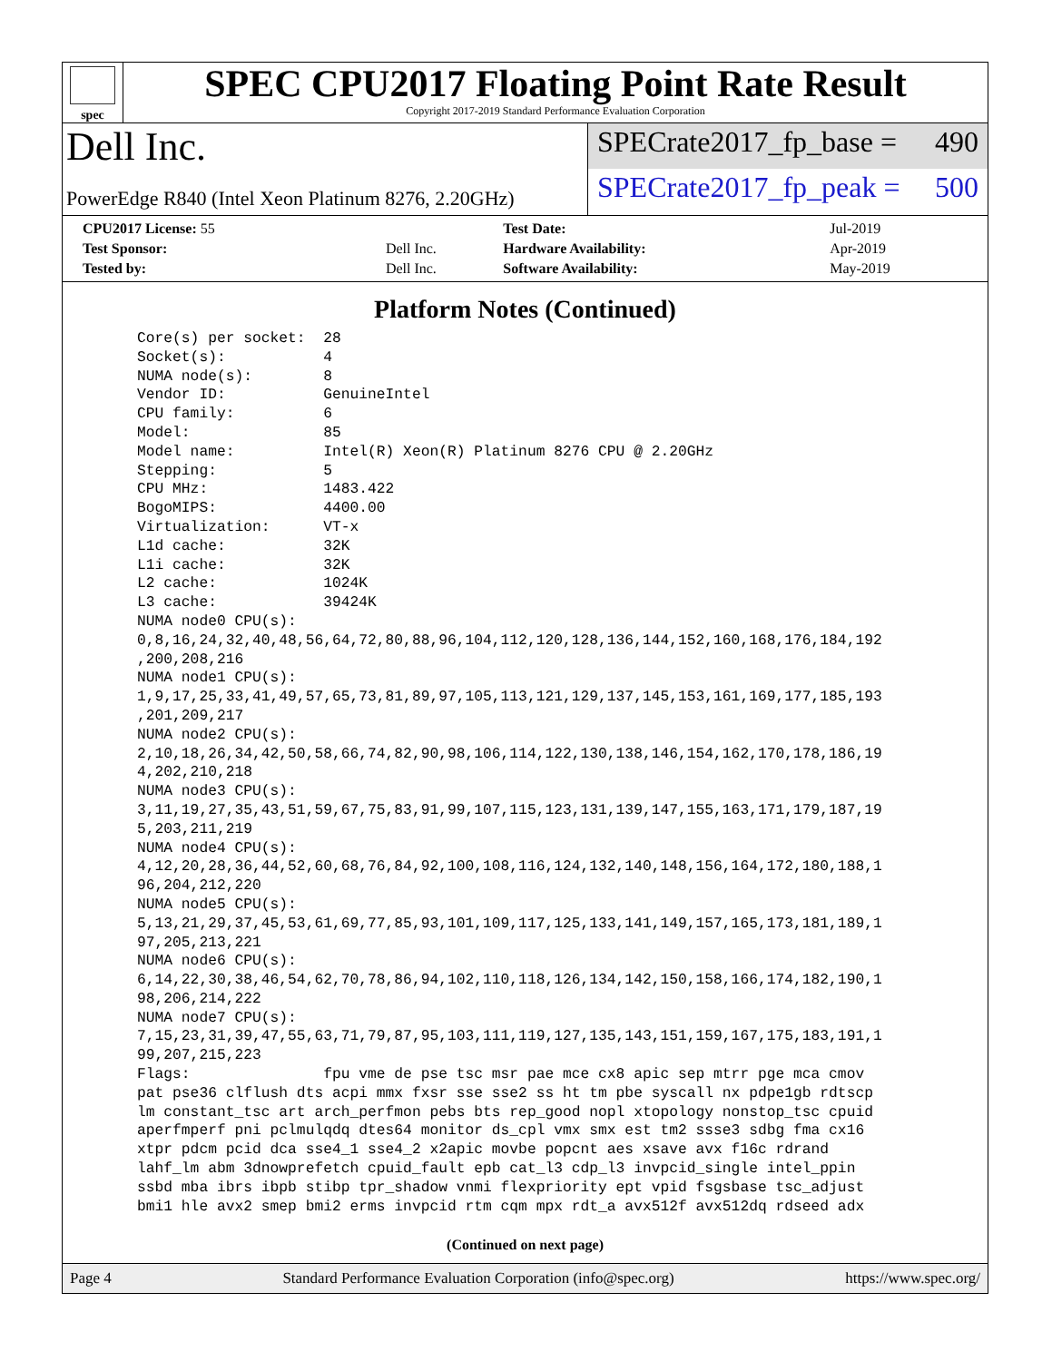spec
SPEC CPU2017 Floating Point Rate Result
Copyright 2017-2019 Standard Performance Evaluation Corporation
Dell Inc.
PowerEdge R840 (Intel Xeon Platinum 8276, 2.20GHz)
SPECrate2017_fp_base = 490
SPECrate2017_fp_peak = 500
| CPU2017 License: 55 | | Test Date: | Jul-2019 |
| Test Sponsor: | Dell Inc. | Hardware Availability: | Apr-2019 |
| Tested by: | Dell Inc. | Software Availability: | May-2019 |
Platform Notes (Continued)
Core(s) per socket:  28
Socket(s):           4
NUMA node(s):        8
Vendor ID:           GenuineIntel
CPU family:          6
Model:               85
Model name:          Intel(R) Xeon(R) Platinum 8276 CPU @ 2.20GHz
Stepping:            5
CPU MHz:             1483.422
BogoMIPS:            4400.00
Virtualization:      VT-x
L1d cache:           32K
L1i cache:           32K
L2 cache:            1024K
L3 cache:            39424K
NUMA node0 CPU(s):
0,8,16,24,32,40,48,56,64,72,80,88,96,104,112,120,128,136,144,152,160,168,176,184,192
,200,208,216
NUMA node1 CPU(s):
1,9,17,25,33,41,49,57,65,73,81,89,97,105,113,121,129,137,145,153,161,169,177,185,193
,201,209,217
NUMA node2 CPU(s):
2,10,18,26,34,42,50,58,66,74,82,90,98,106,114,122,130,138,146,154,162,170,178,186,19
4,202,210,218
NUMA node3 CPU(s):
3,11,19,27,35,43,51,59,67,75,83,91,99,107,115,123,131,139,147,155,163,171,179,187,19
5,203,211,219
NUMA node4 CPU(s):
4,12,20,28,36,44,52,60,68,76,84,92,100,108,116,124,132,140,148,156,164,172,180,188,1
96,204,212,220
NUMA node5 CPU(s):
5,13,21,29,37,45,53,61,69,77,85,93,101,109,117,125,133,141,149,157,165,173,181,189,1
97,205,213,221
NUMA node6 CPU(s):
6,14,22,30,38,46,54,62,70,78,86,94,102,110,118,126,134,142,150,158,166,174,182,190,1
98,206,214,222
NUMA node7 CPU(s):
7,15,23,31,39,47,55,63,71,79,87,95,103,111,119,127,135,143,151,159,167,175,183,191,1
99,207,215,223
Flags:               fpu vme de pse tsc msr pae mce cx8 apic sep mtrr pge mca cmov
pat pse36 clflush dts acpi mmx fxsr sse sse2 ss ht tm pbe syscall nx pdpe1gb rdtscp
lm constant_tsc art arch_perfmon pebs bts rep_good nopl xtopology nonstop_tsc cpuid
aperfmperf pni pclmulqdq dtes64 monitor ds_cpl vmx smx est tm2 ssse3 sdbg fma cx16
xtpr pdcm pcid dca sse4_1 sse4_2 x2apic movbe popcnt aes xsave avx f16c rdrand
lahf_lm abm 3dnowprefetch cpuid_fault epb cat_l3 cdp_l3 invpcid_single intel_ppin
ssbd mba ibrs ibpb stibp tpr_shadow vnmi flexpriority ept vpid fsgsbase tsc_adjust
bmi1 hle avx2 smep bmi2 erms invpcid rtm cqm mpx rdt_a avx512f avx512dq rdseed adx
(Continued on next page)
Page 4 Standard Performance Evaluation Corporation (info@spec.org) https://www.spec.org/